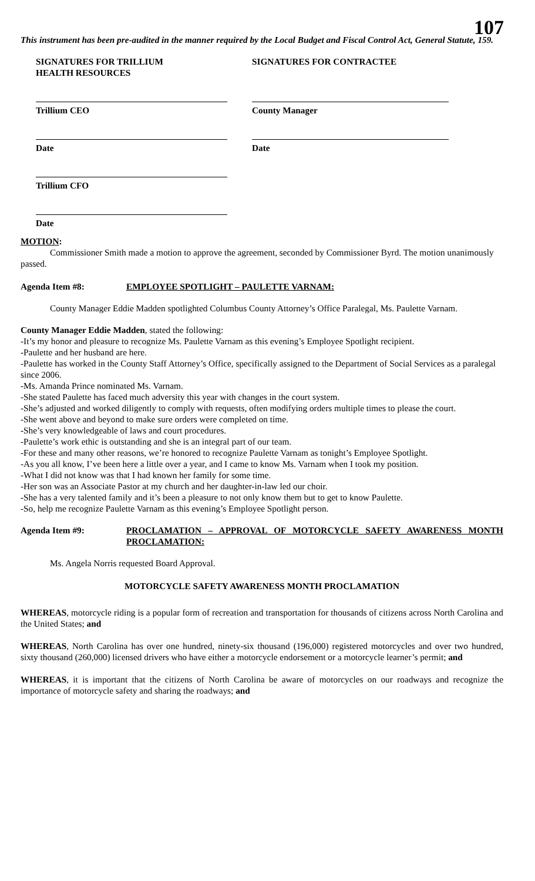107
This instrument has been pre-audited in the manner required by the Local Budget and Fiscal Control Act, General Statute, 159.
SIGNATURES FOR TRILLIUM
HEALTH RESOURCES
SIGNATURES FOR CONTRACTEE
Trillium CEO
Date
Trillium CFO
Date
County Manager
Date
MOTION:
Commissioner Smith made a motion to approve the agreement, seconded by Commissioner Byrd. The motion unanimously passed.
Agenda Item #8: EMPLOYEE SPOTLIGHT – PAULETTE VARNAM:
County Manager Eddie Madden spotlighted Columbus County Attorney’s Office Paralegal, Ms. Paulette Varnam.
County Manager Eddie Madden, stated the following:
-It’s my honor and pleasure to recognize Ms. Paulette Varnam as this evening’s Employee Spotlight recipient.
-Paulette and her husband are here.
-Paulette has worked in the County Staff Attorney’s Office, specifically assigned to the Department of Social Services as a paralegal since 2006.
-Ms. Amanda Prince nominated Ms. Varnam.
-She stated Paulette has faced much adversity this year with changes in the court system.
-She’s adjusted and worked diligently to comply with requests, often modifying orders multiple times to please the court.
-She went above and beyond to make sure orders were completed on time.
-She’s very knowledgeable of laws and court procedures.
-Paulette’s work ethic is outstanding and she is an integral part of our team.
-For these and many other reasons, we’re honored to recognize Paulette Varnam as tonight’s Employee Spotlight.
-As you all know, I’ve been here a little over a year, and I came to know Ms. Varnam when I took my position.
-What I did not know was that I had known her family for some time.
-Her son was an Associate Pastor at my church and her daughter-in-law led our choir.
-She has a very talented family and it’s been a pleasure to not only know them but to get to know Paulette.
-So, help me recognize Paulette Varnam as this evening’s Employee Spotlight person.
Agenda Item #9: PROCLAMATION – APPROVAL OF MOTORCYCLE SAFETY AWARENESS MONTH PROCLAMATION:
Ms. Angela Norris requested Board Approval.
MOTORCYCLE SAFETY AWARENESS MONTH PROCLAMATION
WHEREAS, motorcycle riding is a popular form of recreation and transportation for thousands of citizens across North Carolina and the United States; and
WHEREAS, North Carolina has over one hundred, ninety-six thousand (196,000) registered motorcycles and over two hundred, sixty thousand (260,000) licensed drivers who have either a motorcycle endorsement or a motorcycle learner’s permit; and
WHEREAS, it is important that the citizens of North Carolina be aware of motorcycles on our roadways and recognize the importance of motorcycle safety and sharing the roadways; and